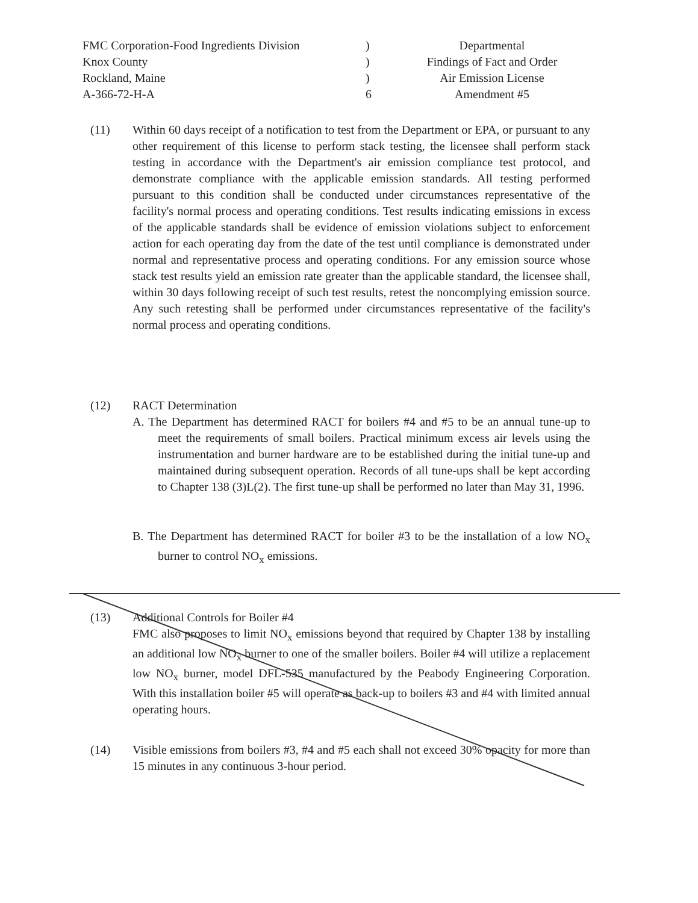FMC Corporation-Food Ingredients Division
Knox County
Rockland, Maine
A-366-72-H-A
)
)
)
6
Departmental
Findings of Fact and Order
Air Emission License
Amendment #5
(11) Within 60 days receipt of a notification to test from the Department or EPA, or pursuant to any other requirement of this license to perform stack testing, the licensee shall perform stack testing in accordance with the Department's air emission compliance test protocol, and demonstrate compliance with the applicable emission standards. All testing performed pursuant to this condition shall be conducted under circumstances representative of the facility's normal process and operating conditions. Test results indicating emissions in excess of the applicable standards shall be evidence of emission violations subject to enforcement action for each operating day from the date of the test until compliance is demonstrated under normal and representative process and operating conditions. For any emission source whose stack test results yield an emission rate greater than the applicable standard, the licensee shall, within 30 days following receipt of such test results, retest the noncomplying emission source. Any such retesting shall be performed under circumstances representative of the facility's normal process and operating conditions.
(12) RACT Determination
A. The Department has determined RACT for boilers #4 and #5 to be an annual tune-up to meet the requirements of small boilers. Practical minimum excess air levels using the instrumentation and burner hardware are to be established during the initial tune-up and maintained during subsequent operation. Records of all tune-ups shall be kept according to Chapter 138 (3)L(2). The first tune-up shall be performed no later than May 31, 1996.
B. The Department has determined RACT for boiler #3 to be the installation of a low NO<sub>x</sub> burner to control NO<sub>x</sub> emissions.
(13) Additional Controls for Boiler #4
FMC also proposes to limit NO<sub>x</sub> emissions beyond that required by Chapter 138 by installing an additional low NO<sub>x</sub> burner to one of the smaller boilers. Boiler #4 will utilize a replacement low NO<sub>x</sub> burner, model DFL-535 manufactured by the Peabody Engineering Corporation. With this installation boiler #5 will operate as back-up to boilers #3 and #4 with limited annual operating hours.
(14) Visible emissions from boilers #3, #4 and #5 each shall not exceed 30% opacity for more than 15 minutes in any continuous 3-hour period.